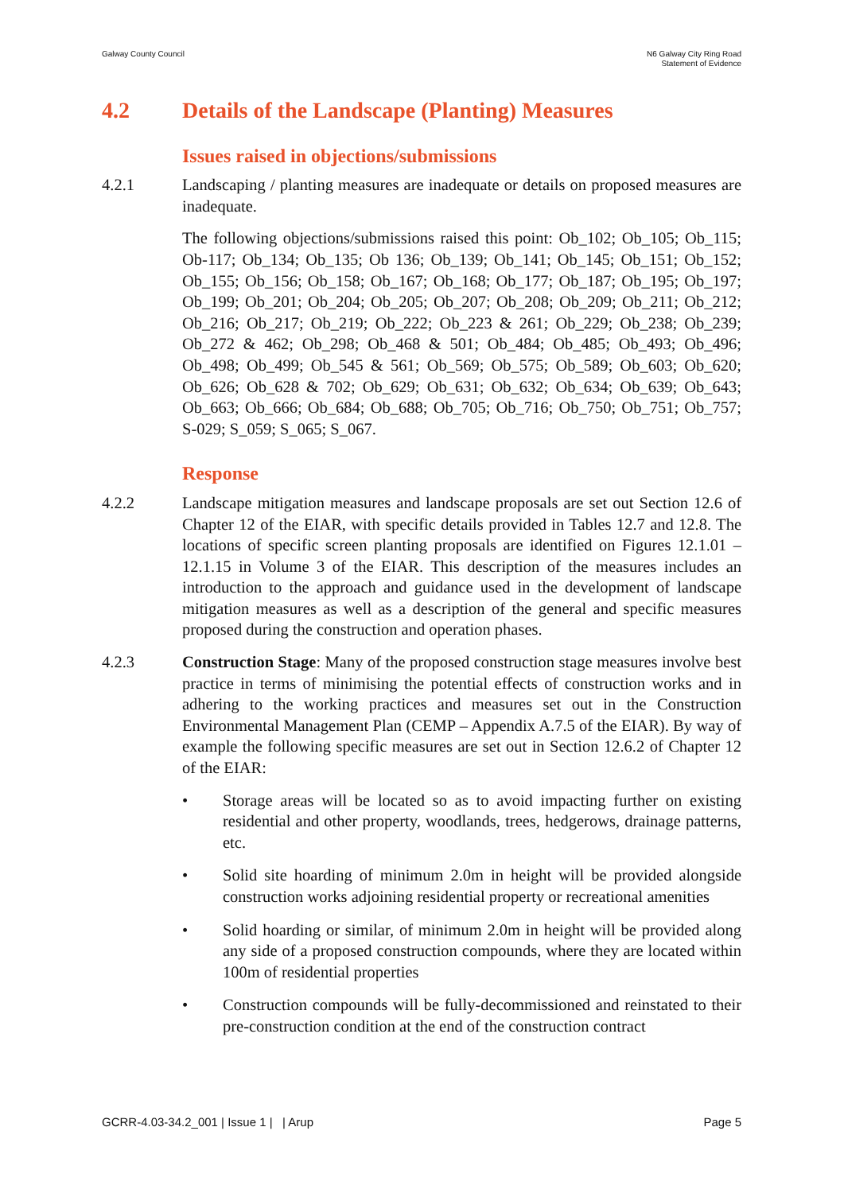Galway County Council N6 Galway City Ring Road
Statement of Evidence
4.2 Details of the Landscape (Planting) Measures
Issues raised in objections/submissions
4.2.1 Landscaping / planting measures are inadequate or details on proposed measures are inadequate.
The following objections/submissions raised this point: Ob_102; Ob_105; Ob_115; Ob-117; Ob_134; Ob_135; Ob 136; Ob_139; Ob_141; Ob_145; Ob_151; Ob_152; Ob_155; Ob_156; Ob_158; Ob_167; Ob_168; Ob_177; Ob_187; Ob_195; Ob_197; Ob_199; Ob_201; Ob_204; Ob_205; Ob_207; Ob_208; Ob_209; Ob_211; Ob_212; Ob_216; Ob_217; Ob_219; Ob_222; Ob_223 & 261; Ob_229; Ob_238; Ob_239; Ob_272 & 462; Ob_298; Ob_468 & 501; Ob_484; Ob_485; Ob_493; Ob_496; Ob_498; Ob_499; Ob_545 & 561; Ob_569; Ob_575; Ob_589; Ob_603; Ob_620; Ob_626; Ob_628 & 702; Ob_629; Ob_631; Ob_632; Ob_634; Ob_639; Ob_643; Ob_663; Ob_666; Ob_684; Ob_688; Ob_705; Ob_716; Ob_750; Ob_751; Ob_757; S-029; S_059; S_065; S_067.
Response
4.2.2 Landscape mitigation measures and landscape proposals are set out Section 12.6 of Chapter 12 of the EIAR, with specific details provided in Tables 12.7 and 12.8. The locations of specific screen planting proposals are identified on Figures 12.1.01 – 12.1.15 in Volume 3 of the EIAR. This description of the measures includes an introduction to the approach and guidance used in the development of landscape mitigation measures as well as a description of the general and specific measures proposed during the construction and operation phases.
4.2.3 Construction Stage: Many of the proposed construction stage measures involve best practice in terms of minimising the potential effects of construction works and in adhering to the working practices and measures set out in the Construction Environmental Management Plan (CEMP – Appendix A.7.5 of the EIAR). By way of example the following specific measures are set out in Section 12.6.2 of Chapter 12 of the EIAR:
• Storage areas will be located so as to avoid impacting further on existing residential and other property, woodlands, trees, hedgerows, drainage patterns, etc.
• Solid site hoarding of minimum 2.0m in height will be provided alongside construction works adjoining residential property or recreational amenities
• Solid hoarding or similar, of minimum 2.0m in height will be provided along any side of a proposed construction compounds, where they are located within 100m of residential properties
• Construction compounds will be fully-decommissioned and reinstated to their pre-construction condition at the end of the construction contract
GCRR-4.03-34.2_001 | Issue 1 | | Arup
Page 5